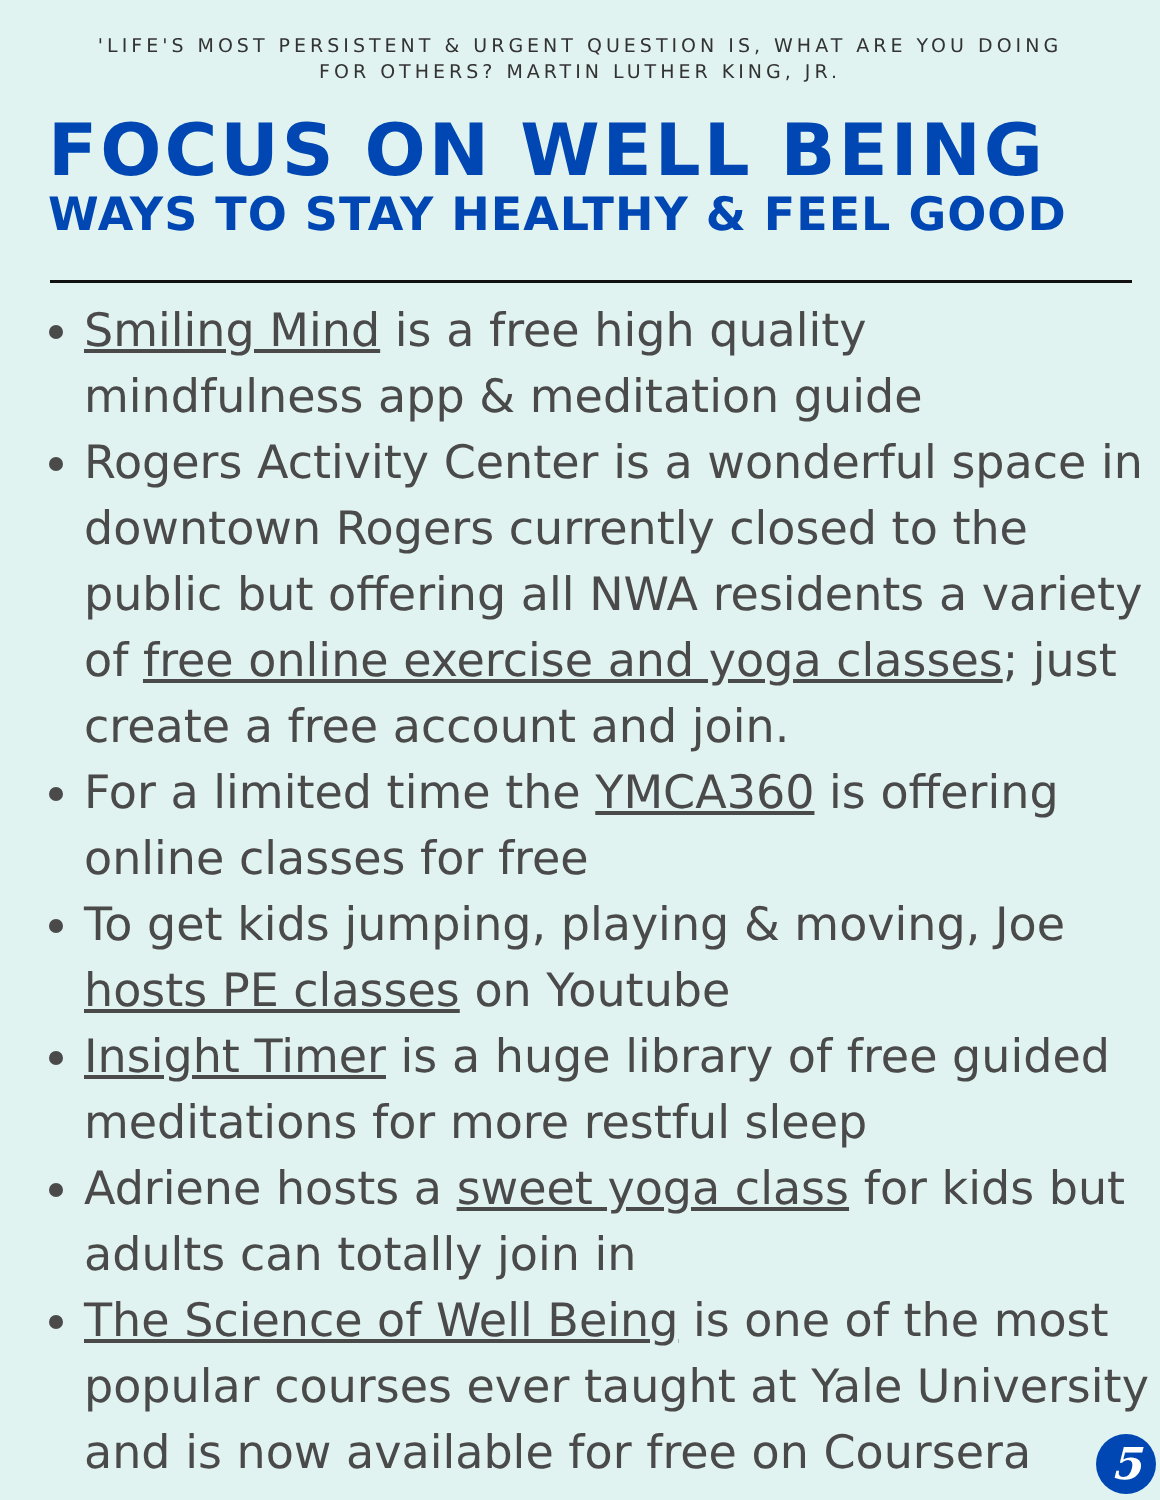'LIFE'S MOST PERSISTENT & URGENT QUESTION IS, WHAT ARE YOU DOING FOR OTHERS? MARTIN LUTHER KING, JR.
FOCUS ON WELL BEING
WAYS TO STAY HEALTHY & FEEL GOOD
Smiling Mind is a free high quality mindfulness app & meditation guide
Rogers Activity Center is a wonderful space in downtown Rogers currently closed to the public but offering all NWA residents a variety of free online exercise and yoga classes; just create a free account and join.
For a limited time the YMCA360 is offering online classes for free
To get kids jumping, playing & moving, Joe hosts PE classes on Youtube
Insight Timer is a huge library of free guided meditations for more restful sleep
Adriene hosts a sweet yoga class for kids but adults can totally join in
The Science of Well Being is one of the most popular courses ever taught at Yale University and is now available for free on Coursera
5